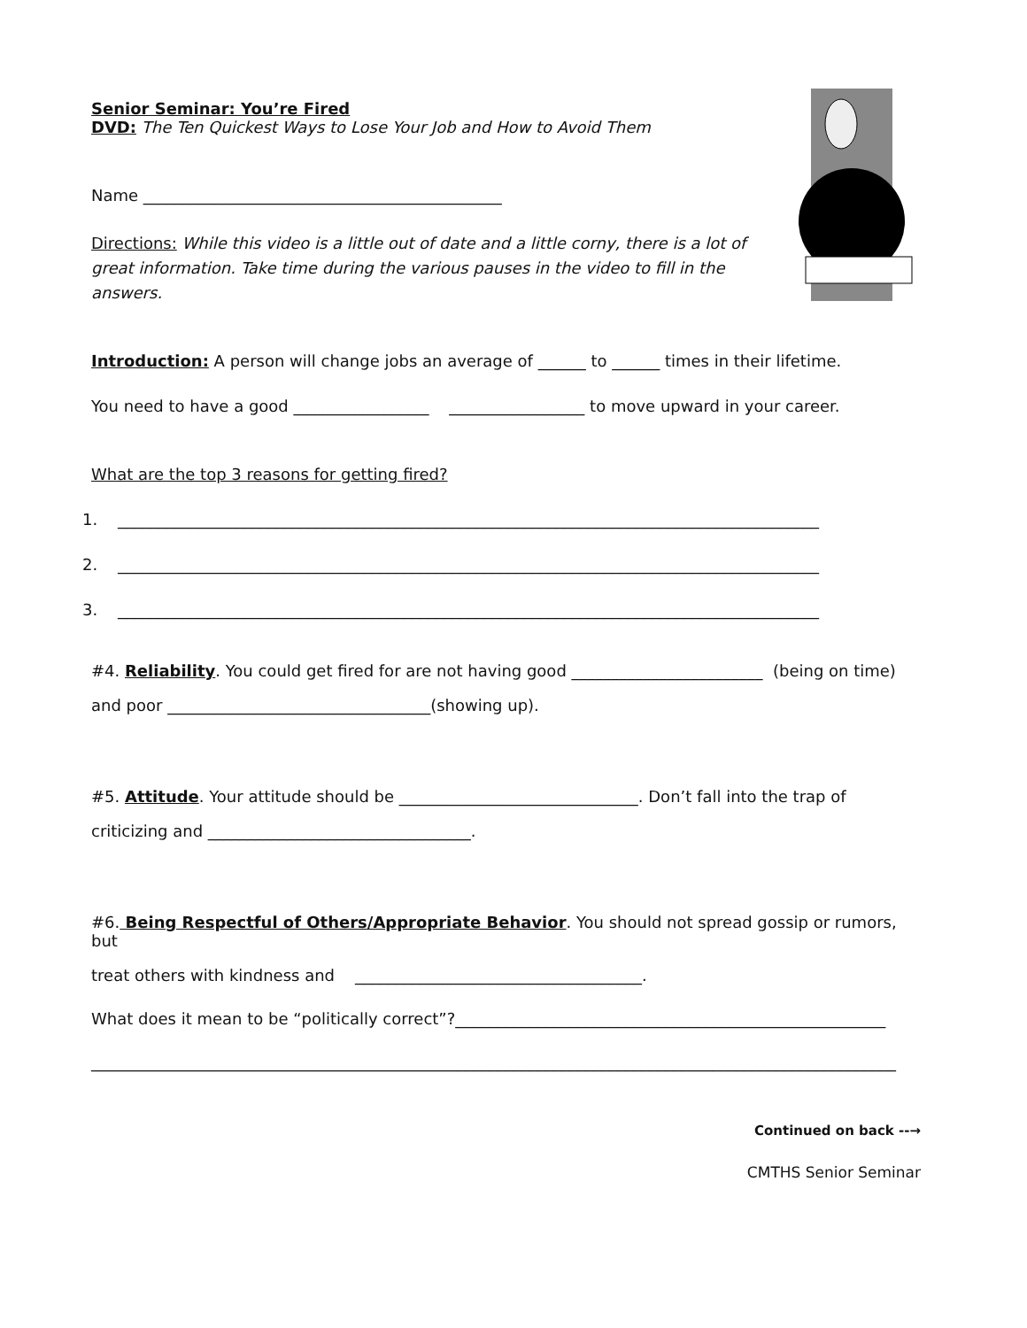Senior Seminar: You’re Fired
DVD: The Ten Quickest Ways to Lose Your Job and How to Avoid Them
Name _____________________________________________
Directions: While this video is a little out of date and a little corny, there is a lot of great information. Take time during the various pauses in the video to fill in the answers.
Introduction: A person will change jobs an average of ______ to ______ times in their lifetime.
You need to have a good _________________ _________________ to move upward in your career.
What are the top 3 reasons for getting fired?
1. ________________________________________________________________________________________
2. ________________________________________________________________________________________
3. ________________________________________________________________________________________
#4. Reliability. You could get fired for are not having good ________________________ (being on time)
and poor _________________________________(showing up).
#5. Attitude. Your attitude should be ______________________________. Don’t fall into the trap of
criticizing and _________________________________.
#6. Being Respectful of Others/Appropriate Behavior. You should not spread gossip or rumors, but
treat others with kindness and ____________________________________.
What does it mean to be “politically correct”?______________________________________________________
_____________________________________________________________________________________________________
Continued on back --→
CMTHS Senior Seminar